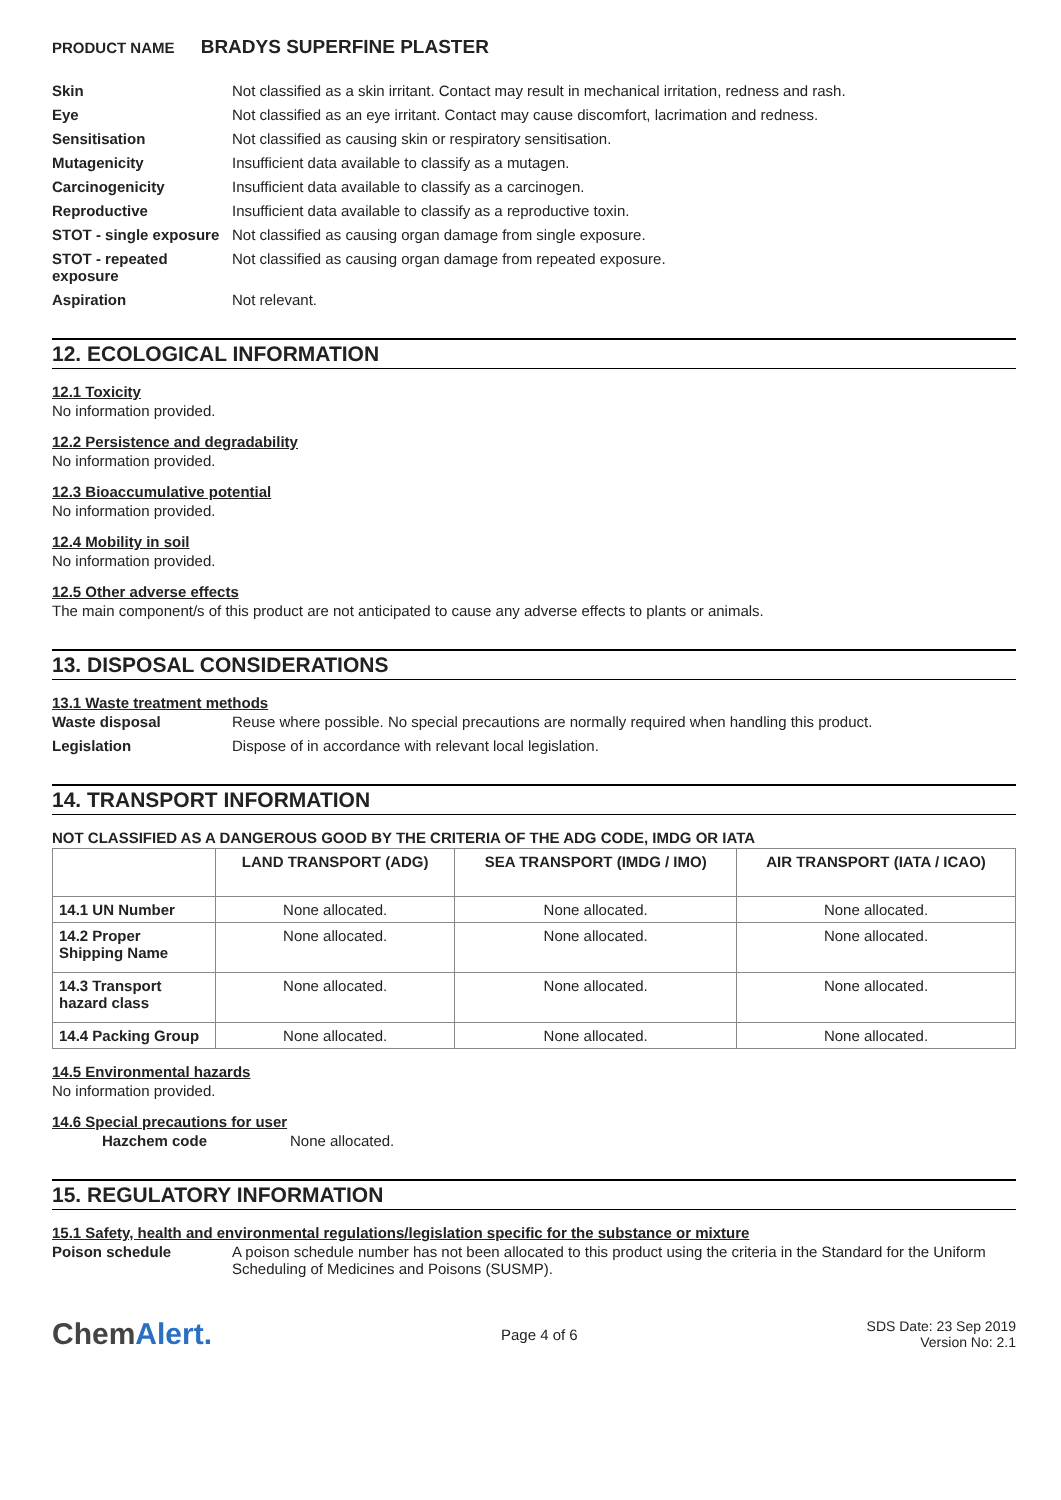PRODUCT NAME BRADYS SUPERFINE PLASTER
Skin Not classified as a skin irritant. Contact may result in mechanical irritation, redness and rash.
Eye Not classified as an eye irritant. Contact may cause discomfort, lacrimation and redness.
Sensitisation Not classified as causing skin or respiratory sensitisation.
Mutagenicity Insufficient data available to classify as a mutagen.
Carcinogenicity Insufficient data available to classify as a carcinogen.
Reproductive Insufficient data available to classify as a reproductive toxin.
STOT - single exposure
Not classified as causing organ damage from single exposure.
STOT - repeated exposure
Not classified as causing organ damage from repeated exposure.
Aspiration Not relevant.
12. ECOLOGICAL INFORMATION
12.1 Toxicity
No information provided.
12.2 Persistence and degradability
No information provided.
12.3 Bioaccumulative potential
No information provided.
12.4 Mobility in soil
No information provided.
12.5 Other adverse effects
The main component/s of this product are not anticipated to cause any adverse effects to plants or animals.
13. DISPOSAL CONSIDERATIONS
13.1 Waste treatment methods
Waste disposal Reuse where possible. No special precautions are normally required when handling this product.
Legislation Dispose of in accordance with relevant local legislation.
14. TRANSPORT INFORMATION
NOT CLASSIFIED AS A DANGEROUS GOOD BY THE CRITERIA OF THE ADG CODE, IMDG OR IATA
| | LAND TRANSPORT (ADG) | SEA TRANSPORT (IMDG / IMO) | AIR TRANSPORT (IATA / ICAO) |
| --- | --- | --- | --- |
| 14.1 UN Number | None allocated. | None allocated. | None allocated. |
| 14.2 Proper Shipping Name | None allocated. | None allocated. | None allocated. |
| 14.3 Transport hazard class | None allocated. | None allocated. | None allocated. |
| 14.4 Packing Group | None allocated. | None allocated. | None allocated. |
14.5 Environmental hazards
No information provided.
14.6 Special precautions for user
Hazchem code None allocated.
15. REGULATORY INFORMATION
15.1 Safety, health and environmental regulations/legislation specific for the substance or mixture
Poison schedule A poison schedule number has not been allocated to this product using the criteria in the Standard for the Uniform Scheduling of Medicines and Poisons (SUSMP).
ChemAlert.
Page 4 of 6
SDS Date: 23 Sep 2019
Version No: 2.1